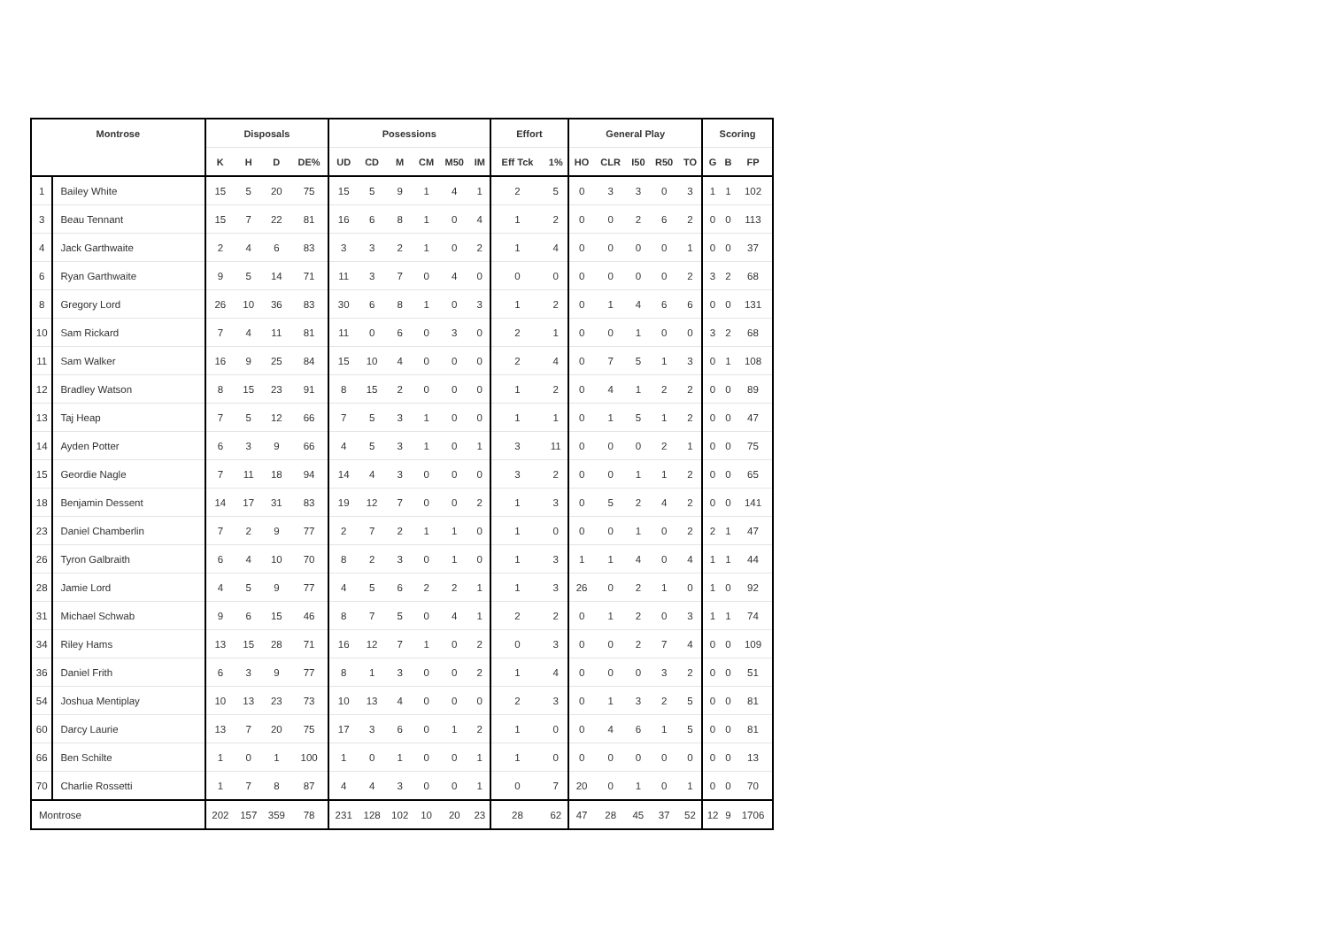| Montrose | | Disposals | | | | Posessions | | | | | | Effort | | General Play | | | | | Scoring | | |
| --- | --- | --- | --- | --- | --- | --- | --- | --- | --- | --- | --- | --- | --- | --- | --- | --- | --- | --- | --- | --- | --- |
| | | K | H | D | DE% | UD | CD | M | CM | M50 | IM | Eff Tck | 1% | HO | CLR | I50 | R50 | TO | G | B | FP |
| 1 | Bailey White | 15 | 5 | 20 | 75 | 15 | 5 | 9 | 1 | 4 | 1 | 2 | 5 | 0 | 3 | 3 | 0 | 3 | 1 | 1 | 102 |
| 3 | Beau Tennant | 15 | 7 | 22 | 81 | 16 | 6 | 8 | 1 | 0 | 4 | 1 | 2 | 0 | 0 | 2 | 6 | 2 | 0 | 0 | 113 |
| 4 | Jack Garthwaite | 2 | 4 | 6 | 83 | 3 | 3 | 2 | 1 | 0 | 2 | 1 | 4 | 0 | 0 | 0 | 0 | 1 | 0 | 0 | 37 |
| 6 | Ryan Garthwaite | 9 | 5 | 14 | 71 | 11 | 3 | 7 | 0 | 4 | 0 | 0 | 0 | 0 | 0 | 0 | 0 | 2 | 3 | 2 | 68 |
| 8 | Gregory Lord | 26 | 10 | 36 | 83 | 30 | 6 | 8 | 1 | 0 | 3 | 1 | 2 | 0 | 1 | 4 | 6 | 6 | 0 | 0 | 131 |
| 10 | Sam Rickard | 7 | 4 | 11 | 81 | 11 | 0 | 6 | 0 | 3 | 0 | 2 | 1 | 0 | 0 | 1 | 0 | 0 | 3 | 2 | 68 |
| 11 | Sam Walker | 16 | 9 | 25 | 84 | 15 | 10 | 4 | 0 | 0 | 0 | 2 | 4 | 0 | 7 | 5 | 1 | 3 | 0 | 1 | 108 |
| 12 | Bradley Watson | 8 | 15 | 23 | 91 | 8 | 15 | 2 | 0 | 0 | 0 | 1 | 2 | 0 | 4 | 1 | 2 | 2 | 0 | 0 | 89 |
| 13 | Taj Heap | 7 | 5 | 12 | 66 | 7 | 5 | 3 | 1 | 0 | 0 | 1 | 1 | 0 | 1 | 5 | 1 | 2 | 0 | 0 | 47 |
| 14 | Ayden Potter | 6 | 3 | 9 | 66 | 4 | 5 | 3 | 1 | 0 | 1 | 3 | 11 | 0 | 0 | 0 | 2 | 1 | 0 | 0 | 75 |
| 15 | Geordie Nagle | 7 | 11 | 18 | 94 | 14 | 4 | 3 | 0 | 0 | 0 | 3 | 2 | 0 | 0 | 1 | 1 | 2 | 0 | 0 | 65 |
| 18 | Benjamin Dessent | 14 | 17 | 31 | 83 | 19 | 12 | 7 | 0 | 0 | 2 | 1 | 3 | 0 | 5 | 2 | 4 | 2 | 0 | 0 | 141 |
| 23 | Daniel Chamberlin | 7 | 2 | 9 | 77 | 2 | 7 | 2 | 1 | 1 | 0 | 1 | 0 | 0 | 0 | 1 | 0 | 2 | 2 | 1 | 47 |
| 26 | Tyron Galbraith | 6 | 4 | 10 | 70 | 8 | 2 | 3 | 0 | 1 | 0 | 1 | 3 | 1 | 1 | 4 | 0 | 4 | 1 | 1 | 44 |
| 28 | Jamie Lord | 4 | 5 | 9 | 77 | 4 | 5 | 6 | 2 | 2 | 1 | 1 | 3 | 26 | 0 | 2 | 1 | 0 | 1 | 0 | 92 |
| 31 | Michael Schwab | 9 | 6 | 15 | 46 | 8 | 7 | 5 | 0 | 4 | 1 | 2 | 2 | 0 | 1 | 2 | 0 | 3 | 1 | 1 | 74 |
| 34 | Riley Hams | 13 | 15 | 28 | 71 | 16 | 12 | 7 | 1 | 0 | 2 | 0 | 3 | 0 | 0 | 2 | 7 | 4 | 0 | 0 | 109 |
| 36 | Daniel Frith | 6 | 3 | 9 | 77 | 8 | 1 | 3 | 0 | 0 | 2 | 1 | 4 | 0 | 0 | 0 | 3 | 2 | 0 | 0 | 51 |
| 54 | Joshua Mentiplay | 10 | 13 | 23 | 73 | 10 | 13 | 4 | 0 | 0 | 0 | 2 | 3 | 0 | 1 | 3 | 2 | 5 | 0 | 0 | 81 |
| 60 | Darcy Laurie | 13 | 7 | 20 | 75 | 17 | 3 | 6 | 0 | 1 | 2 | 1 | 0 | 0 | 4 | 6 | 1 | 5 | 0 | 0 | 81 |
| 66 | Ben Schilte | 1 | 0 | 1 | 100 | 1 | 0 | 1 | 0 | 0 | 1 | 1 | 0 | 0 | 0 | 0 | 0 | 0 | 0 | 0 | 13 |
| 70 | Charlie Rossetti | 1 | 7 | 8 | 87 | 4 | 4 | 3 | 0 | 0 | 1 | 0 | 7 | 20 | 0 | 1 | 0 | 1 | 0 | 0 | 70 |
| Montrose | | 202 | 157 | 359 | 78 | 231 | 128 | 102 | 10 | 20 | 23 | 28 | 62 | 47 | 28 | 45 | 37 | 52 | 12 | 9 | 1706 |